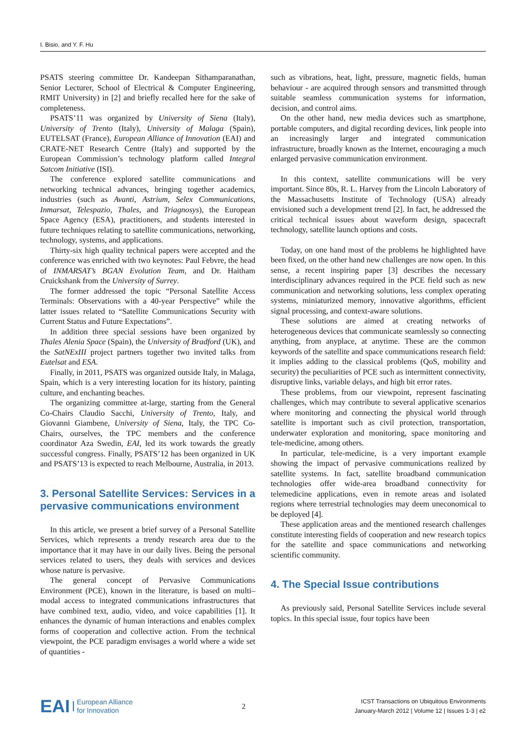I. Bisio, and Y. F. Hu
PSATS steering committee Dr. Kandeepan Sithamparanathan, Senior Lecturer, School of Electrical & Computer Engineering, RMIT University) in [2] and briefly recalled here for the sake of completeness.
PSATS’11 was organized by University of Siena (Italy), University of Trento (Italy), University of Malaga (Spain), EUTELSAT (France), European Alliance of Innovation (EAI) and CRATE-NET Research Centre (Italy) and supported by the European Commission’s technology platform called Integral Satcom Initiative (ISI).
The conference explored satellite communications and networking technical advances, bringing together academics, industries (such as Avanti, Astrium, Selex Communications, Inmarsat, Telespazio, Thales, and Triagnosys), the European Space Agency (ESA), practitioners, and students interested in future techniques relating to satellite communications, networking, technology, systems, and applications.
Thirty-six high quality technical papers were accepted and the conference was enriched with two keynotes: Paul Febvre, the head of INMARSAT’s BGAN Evolution Team, and Dr. Haitham Cruickshank from the University of Surrey.
The former addressed the topic “Personal Satellite Access Terminals: Observations with a 40-year Perspective” while the latter issues related to “Satellite Communications Security with Current Status and Future Expectations”.
In addition three special sessions have been organized by Thales Alenia Space (Spain), the University of Bradford (UK), and the SatNExIII project partners together two invited talks from Eutelsat and ESA.
Finally, in 2011, PSATS was organized outside Italy, in Malaga, Spain, which is a very interesting location for its history, painting culture, and enchanting beaches.
The organizing committee at-large, starting from the General Co-Chairs Claudio Sacchi, University of Trento, Italy, and Giovanni Giambene, University of Siena, Italy, the TPC Co-Chairs, ourselves, the TPC members and the conference coordinator Aza Swedin, EAI, led its work towards the greatly successful congress. Finally, PSATS’12 has been organized in UK and PSATS’13 is expected to reach Melbourne, Australia, in 2013.
3. Personal Satellite Services: Services in a pervasive communications environment
In this article, we present a brief survey of a Personal Satellite Services, which represents a trendy research area due to the importance that it may have in our daily lives. Being the personal services related to users, they deals with services and devices whose nature is pervasive.
The general concept of Pervasive Communications Environment (PCE), known in the literature, is based on multi–modal access to integrated communications infrastructures that have combined text, audio, video, and voice capabilities [1]. It enhances the dynamic of human interactions and enables complex forms of cooperation and collective action. From the technical viewpoint, the PCE paradigm envisages a world where a wide set of quantities -
such as vibrations, heat, light, pressure, magnetic fields, human behaviour - are acquired through sensors and transmitted through suitable seamless communication systems for information, decision, and control aims.
On the other hand, new media devices such as smartphone, portable computers, and digital recording devices, link people into an increasingly larger and integrated communication infrastructure, broadly known as the Internet, encouraging a much enlarged pervasive communication environment.
In this context, satellite communications will be very important. Since 80s, R. L. Harvey from the Lincoln Laboratory of the Massachusetts Institute of Technology (USA) already envisioned such a development trend [2]. In fact, he addressed the critical technical issues about waveform design, spacecraft technology, satellite launch options and costs.
Today, on one hand most of the problems he highlighted have been fixed, on the other hand new challenges are now open. In this sense, a recent inspiring paper [3] describes the necessary interdisciplinary advances required in the PCE field such as new communication and networking solutions, less complex operating systems, miniaturized memory, innovative algorithms, efficient signal processing, and context-aware solutions.
These solutions are aimed at creating networks of heterogeneous devices that communicate seamlessly so connecting anything, from anyplace, at anytime. These are the common keywords of the satellite and space communications research field: it implies adding to the classical problems (QoS, mobility and security) the peculiarities of PCE such as intermittent connectivity, disruptive links, variable delays, and high bit error rates.
These problems, from our viewpoint, represent fascinating challenges, which may contribute to several applicative scenarios where monitoring and connecting the physical world through satellite is important such as civil protection, transportation, underwater exploration and monitoring, space monitoring and tele-medicine, among others.
In particular, tele-medicine, is a very important example showing the impact of pervasive communications realized by satellite systems. In fact, satellite broadband communication technologies offer wide-area broadband connectivity for telemedicine applications, even in remote areas and isolated regions where terrestrial technologies may deem uneconomical to be deployed [4].
These application areas and the mentioned research challenges constitute interesting fields of cooperation and new research topics for the satellite and space communications and networking scientific community.
4. The Special Issue contributions
As previously said, Personal Satellite Services include several topics. In this special issue, four topics have been
EAI European Alliance
for Innovation
2
ICST Transactions on Ubiquitous Environments
January-March 2012 | Volume 12 | Issues 1-3 | e2